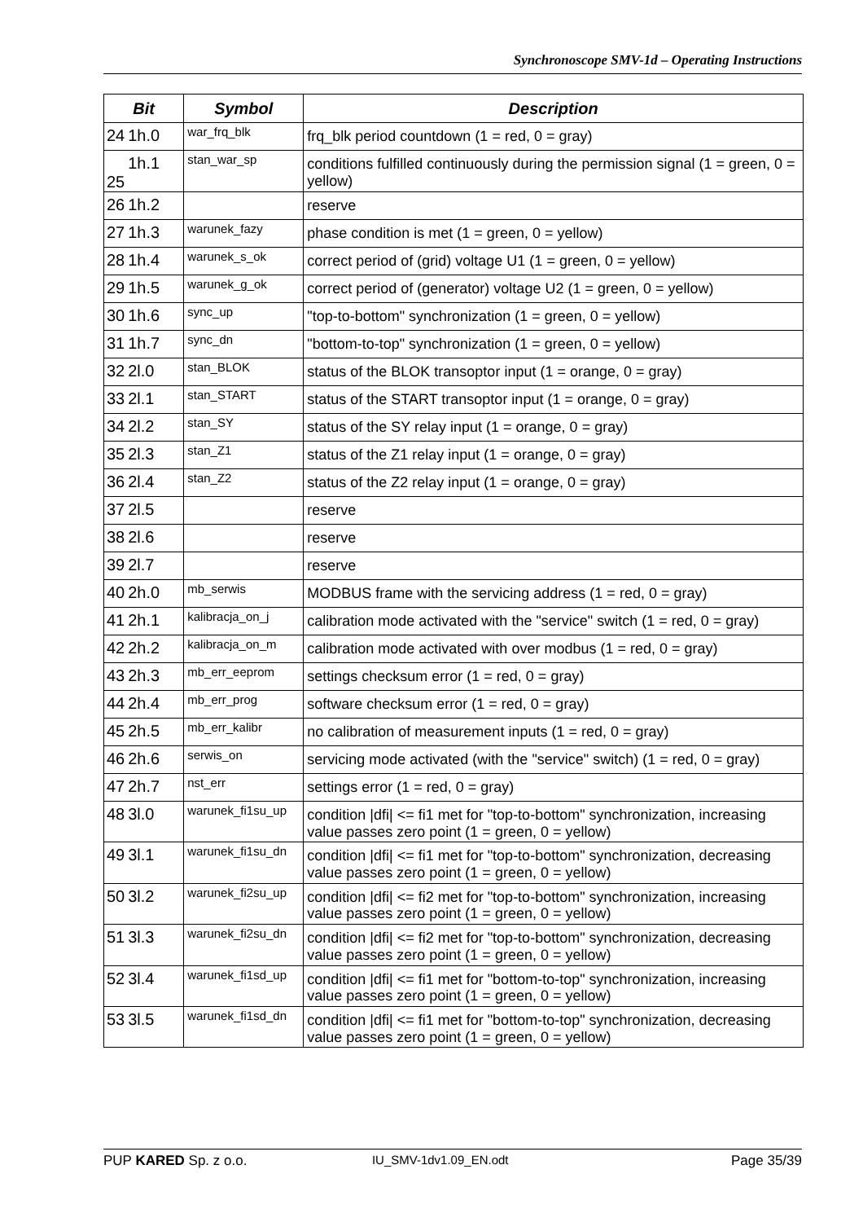Synchronoscope SMV-1d – Operating Instructions
| Bit | | Symbol | Description |
| --- | --- | --- | --- |
| 24 | 1h.0 | war_frq_blk | frq_blk period countdown (1 = red, 0 = gray) |
| 25 | 1h.1 | stan_war_sp | conditions fulfilled continuously during the permission signal (1 = green, 0 = yellow) |
| 26 | 1h.2 | | reserve |
| 27 | 1h.3 | warunek_fazy | phase condition is met (1 = green, 0 = yellow) |
| 28 | 1h.4 | warunek_s_ok | correct period of (grid) voltage U1 (1 = green, 0 = yellow) |
| 29 | 1h.5 | warunek_g_ok | correct period of (generator) voltage U2 (1 = green, 0 = yellow) |
| 30 | 1h.6 | sync_up | "top-to-bottom" synchronization (1 = green, 0 = yellow) |
| 31 | 1h.7 | sync_dn | "bottom-to-top" synchronization (1 = green, 0 = yellow) |
| 32 | 2l.0 | stan_BLOK | status of the BLOK transoptor input (1 = orange, 0 = gray) |
| 33 | 2l.1 | stan_START | status of the START transoptor input (1 = orange, 0 = gray) |
| 34 | 2l.2 | stan_SY | status of the SY relay input (1 = orange, 0 = gray) |
| 35 | 2l.3 | stan_Z1 | status of the Z1 relay input (1 = orange, 0 = gray) |
| 36 | 2l.4 | stan_Z2 | status of the Z2 relay input (1 = orange, 0 = gray) |
| 37 | 2l.5 | | reserve |
| 38 | 2l.6 | | reserve |
| 39 | 2l.7 | | reserve |
| 40 | 2h.0 | mb_serwis | MODBUS frame with the servicing address (1 = red, 0 = gray) |
| 41 | 2h.1 | kalibracja_on_j | calibration mode activated with the "service" switch (1 = red, 0 = gray) |
| 42 | 2h.2 | kalibracja_on_m | calibration mode activated with over modbus (1 = red, 0 = gray) |
| 43 | 2h.3 | mb_err_eeprom | settings checksum error (1 = red, 0 = gray) |
| 44 | 2h.4 | mb_err_prog | software checksum error (1 = red, 0 = gray) |
| 45 | 2h.5 | mb_err_kalibr | no calibration of measurement inputs (1 = red, 0 = gray) |
| 46 | 2h.6 | serwis_on | servicing mode activated (with the "service" switch) (1 = red, 0 = gray) |
| 47 | 2h.7 | nst_err | settings error (1 = red, 0 = gray) |
| 48 | 3l.0 | warunek_fi1su_up | condition /dfi/ <= fi1 met for "top-to-bottom" synchronization, increasing value passes zero point (1 = green, 0 = yellow) |
| 49 | 3l.1 | warunek_fi1su_dn | condition /dfi/ <= fi1 met for "top-to-bottom" synchronization, decreasing value passes zero point (1 = green, 0 = yellow) |
| 50 | 3l.2 | warunek_fi2su_up | condition /dfi/ <= fi2 met for "top-to-bottom" synchronization, increasing value passes zero point (1 = green, 0 = yellow) |
| 51 | 3l.3 | warunek_fi2su_dn | condition /dfi/ <= fi2 met for "top-to-bottom" synchronization, decreasing value passes zero point (1 = green, 0 = yellow) |
| 52 | 3l.4 | warunek_fi1sd_up | condition /dfi/ <= fi1 met for "bottom-to-top" synchronization, increasing value passes zero point (1 = green, 0 = yellow) |
| 53 | 3l.5 | warunek_fi1sd_dn | condition /dfi/ <= fi1 met for "bottom-to-top" synchronization, decreasing value passes zero point (1 = green, 0 = yellow) |
PUP KARED Sp. z o.o. IU_SMV-1dv1.09_EN.odt Page 35/39